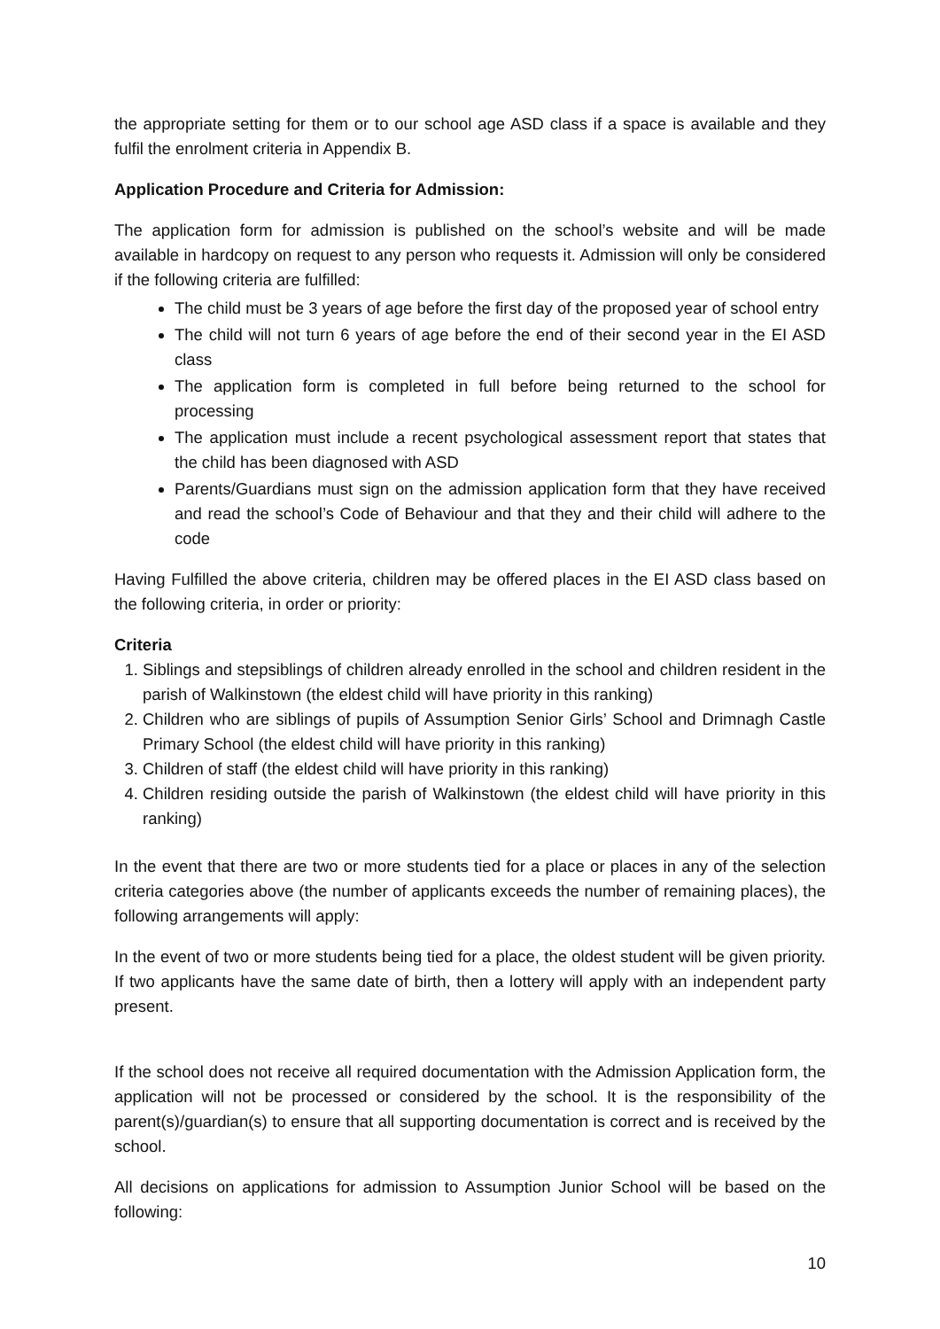the appropriate setting for them or to our school age ASD class if a space is available and they fulfil the enrolment criteria in Appendix B.
Application Procedure and Criteria for Admission:
The application form for admission is published on the school’s website and will be made available in hardcopy on request to any person who requests it. Admission will only be considered if the following criteria are fulfilled:
The child must be 3 years of age before the first day of the proposed year of school entry
The child will not turn 6 years of age before the end of their second year in the EI ASD class
The application form is completed in full before being returned to the school for processing
The application must include a recent psychological assessment report that states that the child has been diagnosed with ASD
Parents/Guardians must sign on the admission application form that they have received and read the school’s Code of Behaviour and that they and their child will adhere to the code
Having Fulfilled the above criteria, children may be offered places in the EI ASD class based on the following criteria, in order or priority:
Criteria
1. Siblings and stepsiblings of children already enrolled in the school and children resident in the parish of Walkinstown (the eldest child will have priority in this ranking)
2. Children who are siblings of pupils of Assumption Senior Girls’ School and Drimnagh Castle Primary School (the eldest child will have priority in this ranking)
3. Children of staff (the eldest child will have priority in this ranking)
4. Children residing outside the parish of Walkinstown (the eldest child will have priority in this ranking)
In the event that there are two or more students tied for a place or places in any of the selection criteria categories above (the number of applicants exceeds the number of remaining places), the following arrangements will apply:
In the event of two or more students being tied for a place, the oldest student will be given priority. If two applicants have the same date of birth, then a lottery will apply with an independent party present.
If the school does not receive all required documentation with the Admission Application form, the application will not be processed or considered by the school. It is the responsibility of the parent(s)/guardian(s) to ensure that all supporting documentation is correct and is received by the school.
All decisions on applications for admission to Assumption Junior School will be based on the following:
10